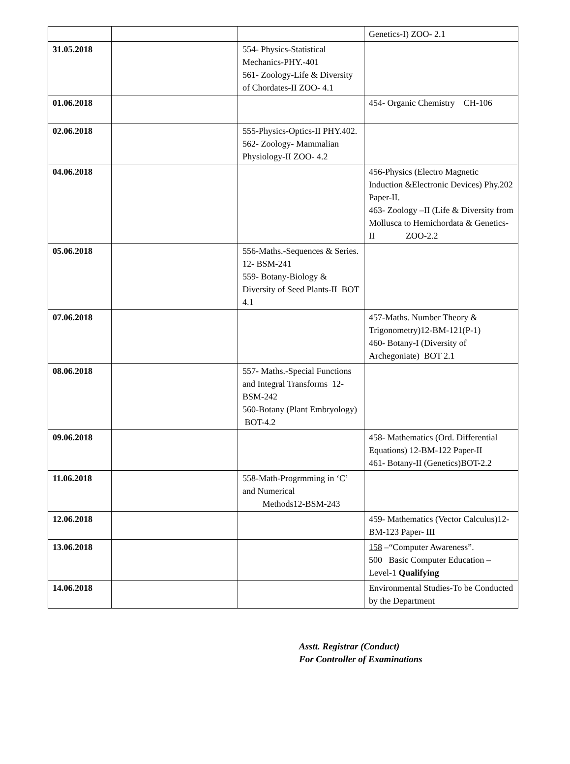| | | | Genetics-I) ZOO- 2.1 |
| 31.05.2018 | | 554- Physics-Statistical Mechanics-PHY.-401 561- Zoology-Life & Diversity of Chordates-II ZOO- 4.1 | |
| 01.06.2018 | | | 454- Organic Chemistry CH-106 |
| 02.06.2018 | | 555-Physics-Optics-II PHY.402. 562- Zoology- Mammalian Physiology-II ZOO- 4.2 | |
| 04.06.2018 | | | 456-Physics (Electro Magnetic Induction &Electronic Devices) Phy.202 Paper-II. 463- Zoology –II (Life & Diversity from Mollusca to Hemichordata & Genetics-II ZOO-2.2 |
| 05.06.2018 | | 556-Maths.-Sequences & Series. 12- BSM-241 559- Botany-Biology & Diversity of Seed Plants-II BOT 4.1 | |
| 07.06.2018 | | | 457-Maths. Number Theory & Trigonometry)12-BM-121(P-1) 460- Botany-I (Diversity of Archegoniate) BOT 2.1 |
| 08.06.2018 | | 557- Maths.-Special Functions and Integral Transforms 12-BSM-242 560-Botany (Plant Embryology) BOT-4.2 | |
| 09.06.2018 | | | 458- Mathematics (Ord. Differential Equations) 12-BM-122 Paper-II 461- Botany-II (Genetics)BOT-2.2 |
| 11.06.2018 | | 558-Math-Progrmming in ‘C’ and Numerical Methods12-BSM-243 | |
| 12.06.2018 | | | 459- Mathematics (Vector Calculus)12-BM-123 Paper- III |
| 13.06.2018 | | | 158 –“Computer Awareness”. 500 Basic Computer Education – Level-1 Qualifying |
| 14.06.2018 | | | Environmental Studies-To be Conducted by the Department |
Asstt. Registrar (Conduct)
For Controller of Examinations